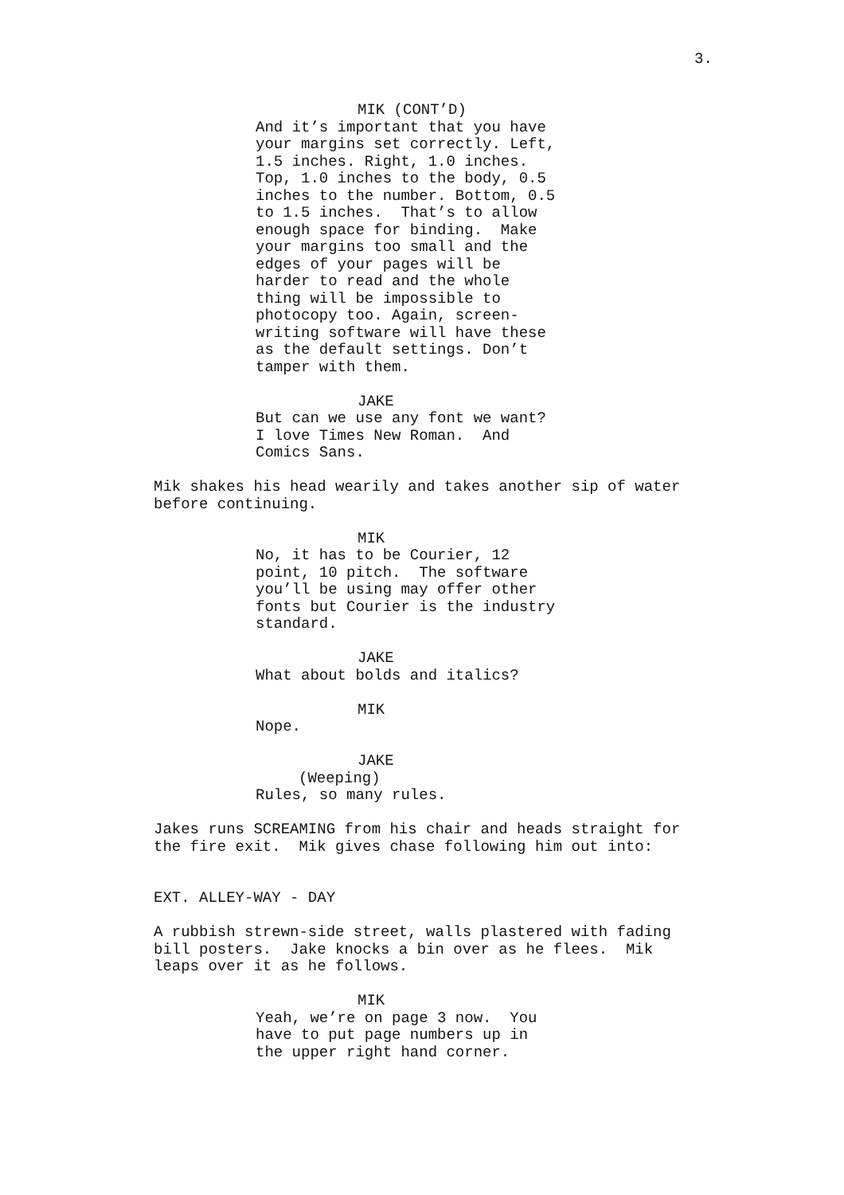3.
MIK (CONT’D)
And it’s important that you have your margins set correctly. Left, 1.5 inches. Right, 1.0 inches. Top, 1.0 inches to the body, 0.5 inches to the number. Bottom, 0.5 to 1.5 inches. That’s to allow enough space for binding. Make your margins too small and the edges of your pages will be harder to read and the whole thing will be impossible to photocopy too. Again, screen- writing software will have these as the default settings. Don’t tamper with them.
JAKE
But can we use any font we want? I love Times New Roman. And Comics Sans.
Mik shakes his head wearily and takes another sip of water before continuing.
MIK
No, it has to be Courier, 12 point, 10 pitch. The software you’ll be using may offer other fonts but Courier is the industry standard.
JAKE
What about bolds and italics?
MIK
Nope.
JAKE
(Weeping)
Rules, so many rules.
Jakes runs SCREAMING from his chair and heads straight for the fire exit. Mik gives chase following him out into:
EXT. ALLEY-WAY - DAY
A rubbish strewn-side street, walls plastered with fading bill posters. Jake knocks a bin over as he flees. Mik leaps over it as he follows.
MIK
Yeah, we’re on page 3 now. You have to put page numbers up in the upper right hand corner.